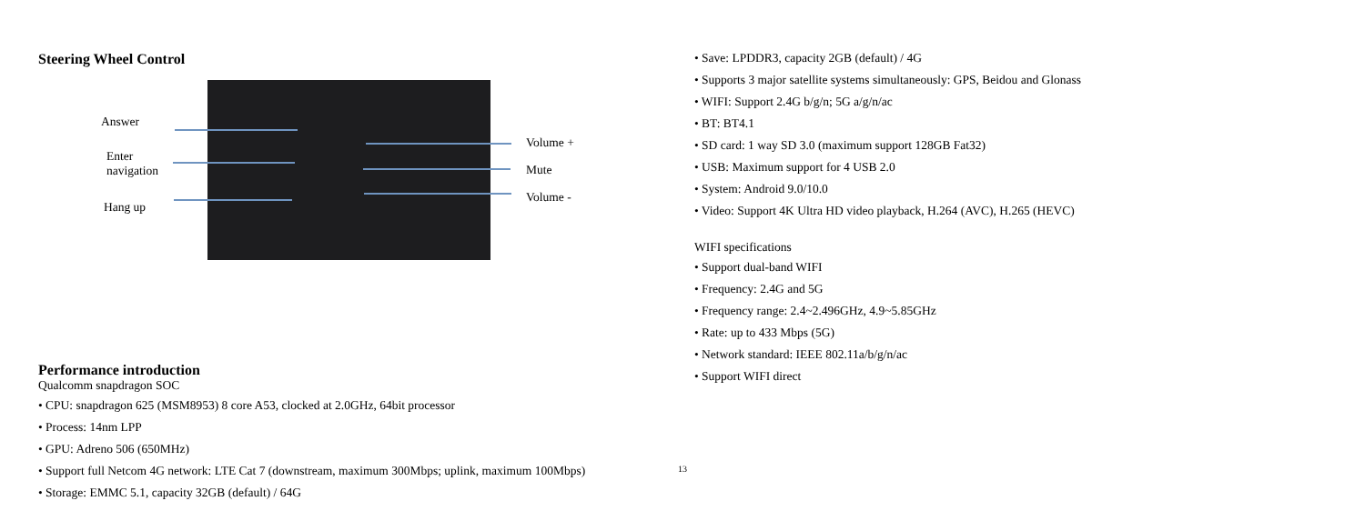Steering Wheel Control
Answer
Enter
navigation
Hang up
Volume +
Mute
Volume -
Performance introduction
Qualcomm snapdragon SOC
• CPU: snapdragon 625 (MSM8953) 8 core A53, clocked at 2.0GHz, 64bit processor
• Process: 14nm LPP
• GPU: Adreno 506 (650MHz)
• Support full Netcom 4G network: LTE Cat 7 (downstream, maximum 300Mbps; uplink, maximum 100Mbps)
• Storage: EMMC 5.1, capacity 32GB (default) / 64G
• Save: LPDDR3, capacity 2GB (default) / 4G
• Supports 3 major satellite systems simultaneously: GPS, Beidou and Glonass
• WIFI: Support 2.4G b/g/n; 5G a/g/n/ac
• BT: BT4.1
• SD card: 1 way SD 3.0 (maximum support 128GB Fat32)
• USB: Maximum support for 4 USB 2.0
• System: Android 9.0/10.0
• Video: Support 4K Ultra HD video playback, H.264 (AVC), H.265 (HEVC)
WIFI specifications
• Support dual-band WIFI
• Frequency: 2.4G and 5G
• Frequency range: 2.4~2.496GHz, 4.9~5.85GHz
• Rate: up to 433 Mbps (5G)
• Network standard: IEEE 802.11a/b/g/n/ac
• Support WIFI direct
13